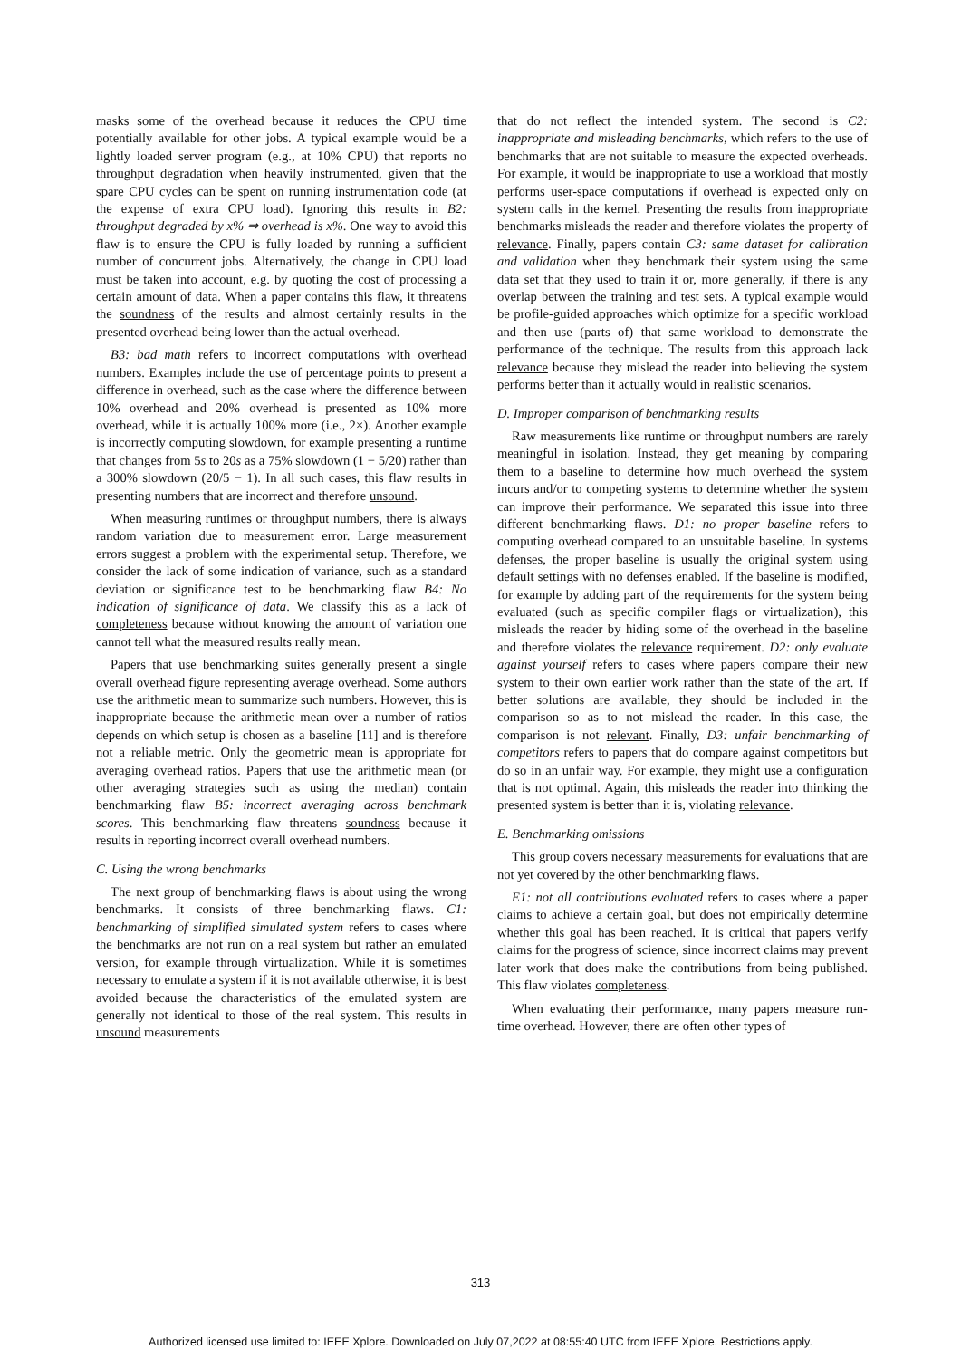masks some of the overhead because it reduces the CPU time potentially available for other jobs. A typical example would be a lightly loaded server program (e.g., at 10% CPU) that reports no throughput degradation when heavily instrumented, given that the spare CPU cycles can be spent on running instrumentation code (at the expense of extra CPU load). Ignoring this results in B2: throughput degraded by x% ⇒ overhead is x%. One way to avoid this flaw is to ensure the CPU is fully loaded by running a sufficient number of concurrent jobs. Alternatively, the change in CPU load must be taken into account, e.g. by quoting the cost of processing a certain amount of data. When a paper contains this flaw, it threatens the soundness of the results and almost certainly results in the presented overhead being lower than the actual overhead.
B3: bad math refers to incorrect computations with overhead numbers. Examples include the use of percentage points to present a difference in overhead, such as the case where the difference between 10% overhead and 20% overhead is presented as 10% more overhead, while it is actually 100% more (i.e., 2×). Another example is incorrectly computing slowdown, for example presenting a runtime that changes from 5s to 20s as a 75% slowdown (1 − 5/20) rather than a 300% slowdown (20/5 − 1). In all such cases, this flaw results in presenting numbers that are incorrect and therefore unsound.
When measuring runtimes or throughput numbers, there is always random variation due to measurement error. Large measurement errors suggest a problem with the experimental setup. Therefore, we consider the lack of some indication of variance, such as a standard deviation or significance test to be benchmarking flaw B4: No indication of significance of data. We classify this as a lack of completeness because without knowing the amount of variation one cannot tell what the measured results really mean.
Papers that use benchmarking suites generally present a single overall overhead figure representing average overhead. Some authors use the arithmetic mean to summarize such numbers. However, this is inappropriate because the arithmetic mean over a number of ratios depends on which setup is chosen as a baseline [11] and is therefore not a reliable metric. Only the geometric mean is appropriate for averaging overhead ratios. Papers that use the arithmetic mean (or other averaging strategies such as using the median) contain benchmarking flaw B5: incorrect averaging across benchmark scores. This benchmarking flaw threatens soundness because it results in reporting incorrect overall overhead numbers.
C. Using the wrong benchmarks
The next group of benchmarking flaws is about using the wrong benchmarks. It consists of three benchmarking flaws. C1: benchmarking of simplified simulated system refers to cases where the benchmarks are not run on a real system but rather an emulated version, for example through virtualization. While it is sometimes necessary to emulate a system if it is not available otherwise, it is best avoided because the characteristics of the emulated system are generally not identical to those of the real system. This results in unsound measurements
that do not reflect the intended system. The second is C2: inappropriate and misleading benchmarks, which refers to the use of benchmarks that are not suitable to measure the expected overheads. For example, it would be inappropriate to use a workload that mostly performs user-space computations if overhead is expected only on system calls in the kernel. Presenting the results from inappropriate benchmarks misleads the reader and therefore violates the property of relevance. Finally, papers contain C3: same dataset for calibration and validation when they benchmark their system using the same data set that they used to train it or, more generally, if there is any overlap between the training and test sets. A typical example would be profile-guided approaches which optimize for a specific workload and then use (parts of) that same workload to demonstrate the performance of the technique. The results from this approach lack relevance because they mislead the reader into believing the system performs better than it actually would in realistic scenarios.
D. Improper comparison of benchmarking results
Raw measurements like runtime or throughput numbers are rarely meaningful in isolation. Instead, they get meaning by comparing them to a baseline to determine how much overhead the system incurs and/or to competing systems to determine whether the system can improve their performance. We separated this issue into three different benchmarking flaws. D1: no proper baseline refers to computing overhead compared to an unsuitable baseline. In systems defenses, the proper baseline is usually the original system using default settings with no defenses enabled. If the baseline is modified, for example by adding part of the requirements for the system being evaluated (such as specific compiler flags or virtualization), this misleads the reader by hiding some of the overhead in the baseline and therefore violates the relevance requirement. D2: only evaluate against yourself refers to cases where papers compare their new system to their own earlier work rather than the state of the art. If better solutions are available, they should be included in the comparison so as to not mislead the reader. In this case, the comparison is not relevant. Finally, D3: unfair benchmarking of competitors refers to papers that do compare against competitors but do so in an unfair way. For example, they might use a configuration that is not optimal. Again, this misleads the reader into thinking the presented system is better than it is, violating relevance.
E. Benchmarking omissions
This group covers necessary measurements for evaluations that are not yet covered by the other benchmarking flaws.
E1: not all contributions evaluated refers to cases where a paper claims to achieve a certain goal, but does not empirically determine whether this goal has been reached. It is critical that papers verify claims for the progress of science, since incorrect claims may prevent later work that does make the contributions from being published. This flaw violates completeness.
When evaluating their performance, many papers measure run-time overhead. However, there are often other types of
313
Authorized licensed use limited to: IEEE Xplore. Downloaded on July 07,2022 at 08:55:40 UTC from IEEE Xplore. Restrictions apply.